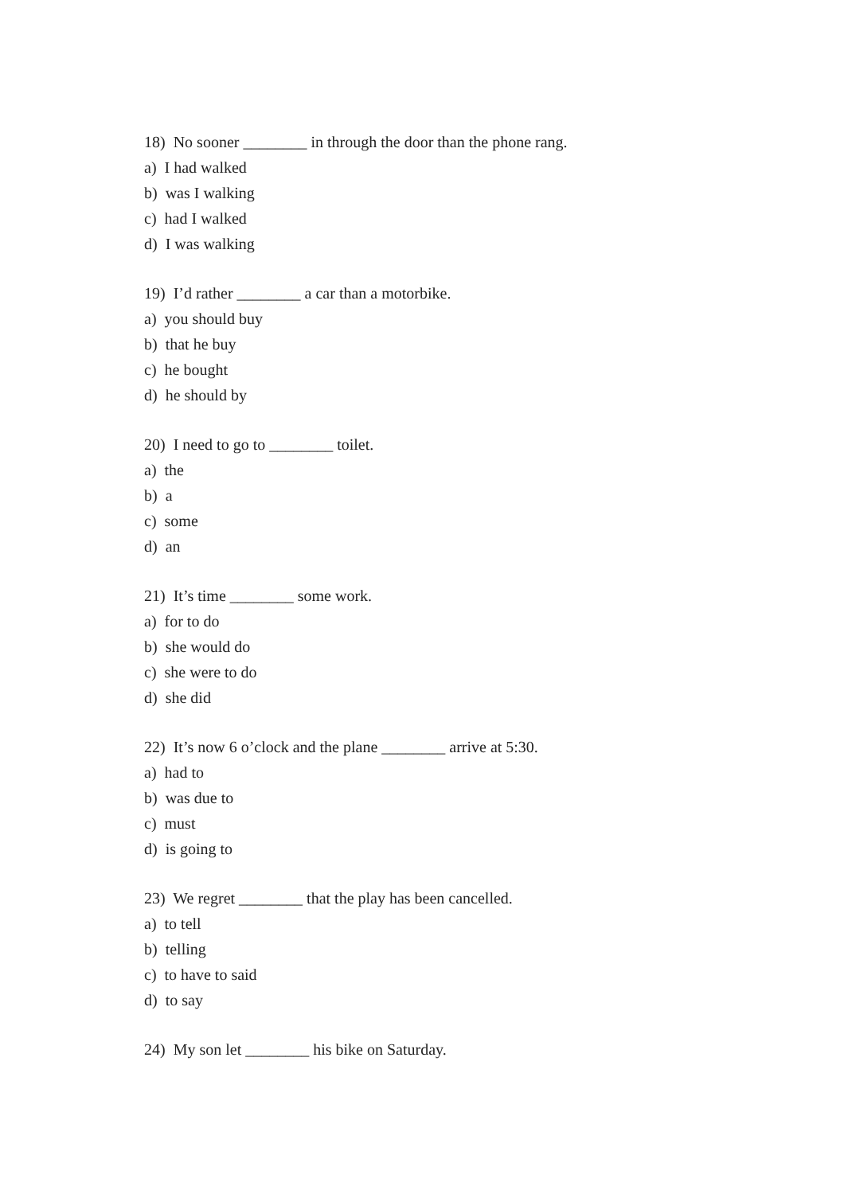18) No sooner ________ in through the door than the phone rang.
a) I had walked
b) was I walking
c) had I walked
d) I was walking
19) I’d rather ________ a car than a motorbike.
a) you should buy
b) that he buy
c) he bought
d) he should by
20) I need to go to ________ toilet.
a) the
b) a
c) some
d) an
21) It’s time ________ some work.
a) for to do
b) she would do
c) she were to do
d) she did
22) It’s now 6 o’clock and the plane ________ arrive at 5:30.
a) had to
b) was due to
c) must
d) is going to
23) We regret ________ that the play has been cancelled.
a) to tell
b) telling
c) to have to said
d) to say
24) My son let ________ his bike on Saturday.